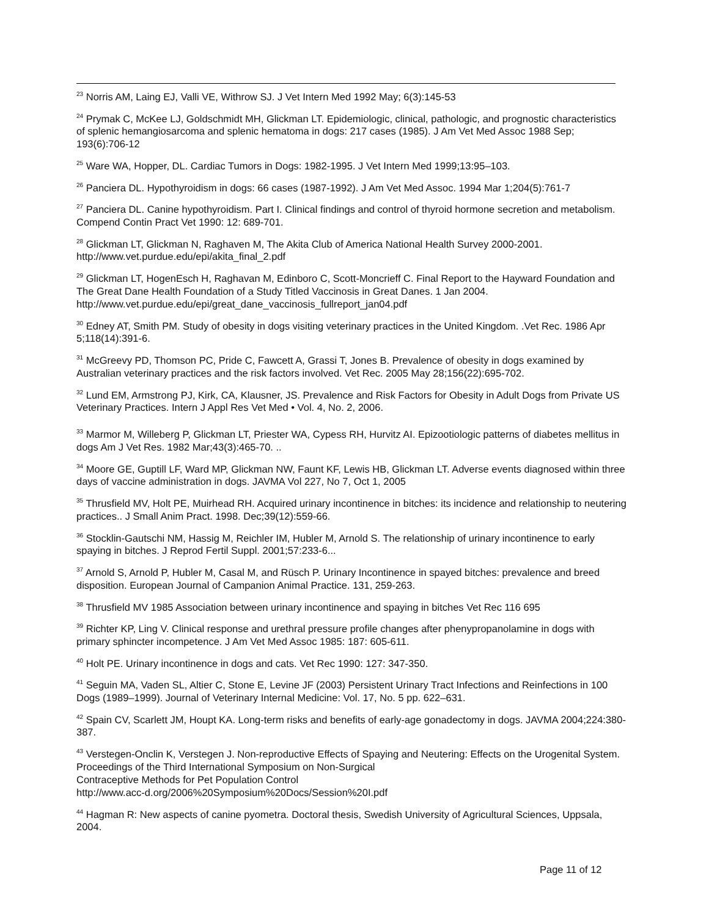<sup>23</sup> Norris AM, Laing EJ, Valli VE, Withrow SJ. J Vet Intern Med 1992 May; 6(3):145-53
<sup>24</sup> Prymak C, McKee LJ, Goldschmidt MH, Glickman LT. Epidemiologic, clinical, pathologic, and prognostic characteristics of splenic hemangiosarcoma and splenic hematoma in dogs: 217 cases (1985). J Am Vet Med Assoc 1988 Sep; 193(6):706-12
<sup>25</sup> Ware WA, Hopper, DL. Cardiac Tumors in Dogs: 1982-1995. J Vet Intern Med 1999;13:95–103.
<sup>26</sup> Panciera DL. Hypothyroidism in dogs: 66 cases (1987-1992). J Am Vet Med Assoc. 1994 Mar 1;204(5):761-7
<sup>27</sup> Panciera DL. Canine hypothyroidism. Part I. Clinical findings and control of thyroid hormone secretion and metabolism. Compend Contin Pract Vet 1990: 12: 689-701.
<sup>28</sup> Glickman LT, Glickman N, Raghaven M, The Akita Club of America National Health Survey 2000-2001. http://www.vet.purdue.edu/epi/akita_final_2.pdf
<sup>29</sup> Glickman LT, HogenEsch H, Raghavan M, Edinboro C, Scott-Moncrieff C. Final Report to the Hayward Foundation and The Great Dane Health Foundation of a Study Titled Vaccinosis in Great Danes. 1 Jan 2004. http://www.vet.purdue.edu/epi/great_dane_vaccinosis_fullreport_jan04.pdf
<sup>30</sup> Edney AT, Smith PM. Study of obesity in dogs visiting veterinary practices in the United Kingdom. .Vet Rec. 1986 Apr 5;118(14):391-6.
<sup>31</sup> McGreevy PD, Thomson PC, Pride C, Fawcett A, Grassi T, Jones B. Prevalence of obesity in dogs examined by Australian veterinary practices and the risk factors involved. Vet Rec. 2005 May 28;156(22):695-702.
<sup>32</sup> Lund EM, Armstrong PJ, Kirk, CA, Klausner, JS. Prevalence and Risk Factors for Obesity in Adult Dogs from Private US Veterinary Practices. Intern J Appl Res Vet Med • Vol. 4, No. 2, 2006.
<sup>33</sup> Marmor M, Willeberg P, Glickman LT, Priester WA, Cypess RH, Hurvitz AI. Epizootiologic patterns of diabetes mellitus in dogs Am J Vet Res. 1982 Mar;43(3):465-70. ..
<sup>34</sup> Moore GE, Guptill LF, Ward MP, Glickman NW, Faunt KF, Lewis HB, Glickman LT. Adverse events diagnosed within three days of vaccine administration in dogs. JAVMA Vol 227, No 7, Oct 1, 2005
<sup>35</sup> Thrusfield MV, Holt PE, Muirhead RH. Acquired urinary incontinence in bitches: its incidence and relationship to neutering practices.. J Small Anim Pract. 1998. Dec;39(12):559-66.
<sup>36</sup> Stocklin-Gautschi NM, Hassig M, Reichler IM, Hubler M, Arnold S. The relationship of urinary incontinence to early spaying in bitches. J Reprod Fertil Suppl. 2001;57:233-6...
<sup>37</sup> Arnold S, Arnold P, Hubler M, Casal M, and Rüsch P. Urinary Incontinence in spayed bitches: prevalence and breed disposition. European Journal of Campanion Animal Practice. 131, 259-263.
<sup>38</sup> Thrusfield MV 1985 Association between urinary incontinence and spaying in bitches Vet Rec 116 695
<sup>39</sup> Richter KP, Ling V. Clinical response and urethral pressure profile changes after phenypropanolamine in dogs with primary sphincter incompetence. J Am Vet Med Assoc 1985: 187: 605-611.
<sup>40</sup> Holt PE. Urinary incontinence in dogs and cats. Vet Rec 1990: 127: 347-350.
<sup>41</sup> Seguin MA, Vaden SL, Altier C, Stone E, Levine JF (2003) Persistent Urinary Tract Infections and Reinfections in 100 Dogs (1989–1999). Journal of Veterinary Internal Medicine: Vol. 17, No. 5 pp. 622–631.
<sup>42</sup> Spain CV, Scarlett JM, Houpt KA. Long-term risks and benefits of early-age gonadectomy in dogs. JAVMA 2004;224:380-387.
<sup>43</sup> Verstegen-Onclin K, Verstegen J. Non-reproductive Effects of Spaying and Neutering: Effects on the Urogenital System. Proceedings of the Third International Symposium on Non-Surgical
Contraceptive Methods for Pet Population Control
http://www.acc-d.org/2006%20Symposium%20Docs/Session%20I.pdf
<sup>44</sup> Hagman R: New aspects of canine pyometra. Doctoral thesis, Swedish University of Agricultural Sciences, Uppsala, 2004.
Page 11 of 12